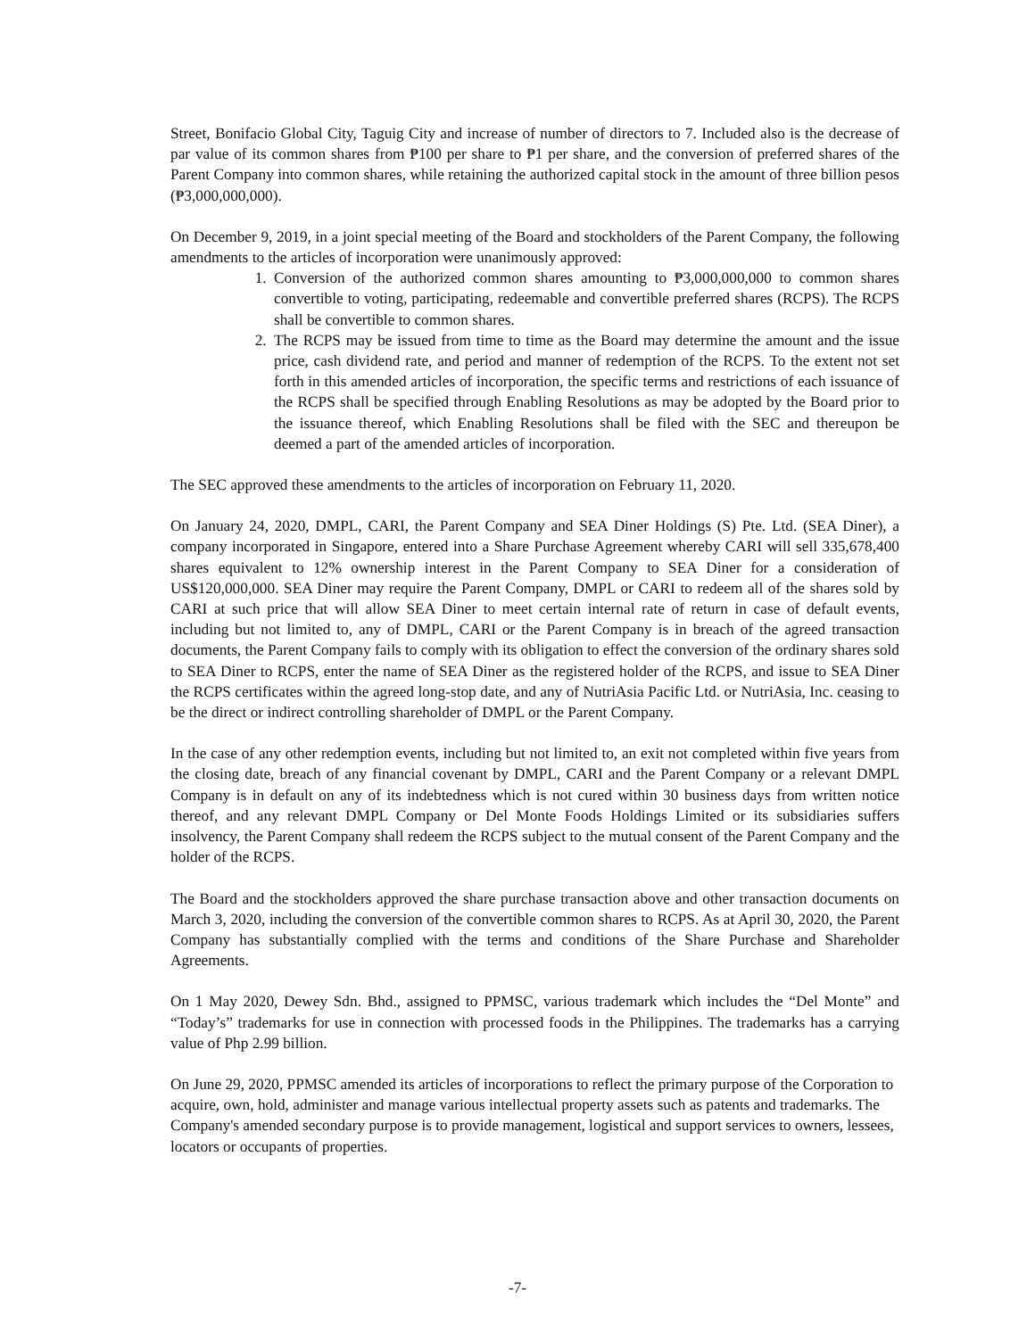Street, Bonifacio Global City, Taguig City and increase of number of directors to 7. Included also is the decrease of par value of its common shares from ₱100 per share to ₱1 per share, and the conversion of preferred shares of the Parent Company into common shares, while retaining the authorized capital stock in the amount of three billion pesos (₱3,000,000,000).
On December 9, 2019, in a joint special meeting of the Board and stockholders of the Parent Company, the following amendments to the articles of incorporation were unanimously approved:
1. Conversion of the authorized common shares amounting to ₱3,000,000,000 to common shares convertible to voting, participating, redeemable and convertible preferred shares (RCPS). The RCPS shall be convertible to common shares.
2. The RCPS may be issued from time to time as the Board may determine the amount and the issue price, cash dividend rate, and period and manner of redemption of the RCPS. To the extent not set forth in this amended articles of incorporation, the specific terms and restrictions of each issuance of the RCPS shall be specified through Enabling Resolutions as may be adopted by the Board prior to the issuance thereof, which Enabling Resolutions shall be filed with the SEC and thereupon be deemed a part of the amended articles of incorporation.
The SEC approved these amendments to the articles of incorporation on February 11, 2020.
On January 24, 2020, DMPL, CARI, the Parent Company and SEA Diner Holdings (S) Pte. Ltd. (SEA Diner), a company incorporated in Singapore, entered into a Share Purchase Agreement whereby CARI will sell 335,678,400 shares equivalent to 12% ownership interest in the Parent Company to SEA Diner for a consideration of US$120,000,000. SEA Diner may require the Parent Company, DMPL or CARI to redeem all of the shares sold by CARI at such price that will allow SEA Diner to meet certain internal rate of return in case of default events, including but not limited to, any of DMPL, CARI or the Parent Company is in breach of the agreed transaction documents, the Parent Company fails to comply with its obligation to effect the conversion of the ordinary shares sold to SEA Diner to RCPS, enter the name of SEA Diner as the registered holder of the RCPS, and issue to SEA Diner the RCPS certificates within the agreed long-stop date, and any of NutriAsia Pacific Ltd. or NutriAsia, Inc. ceasing to be the direct or indirect controlling shareholder of DMPL or the Parent Company.
In the case of any other redemption events, including but not limited to, an exit not completed within five years from the closing date, breach of any financial covenant by DMPL, CARI and the Parent Company or a relevant DMPL Company is in default on any of its indebtedness which is not cured within 30 business days from written notice thereof, and any relevant DMPL Company or Del Monte Foods Holdings Limited or its subsidiaries suffers insolvency, the Parent Company shall redeem the RCPS subject to the mutual consent of the Parent Company and the holder of the RCPS.
The Board and the stockholders approved the share purchase transaction above and other transaction documents on March 3, 2020, including the conversion of the convertible common shares to RCPS. As at April 30, 2020, the Parent Company has substantially complied with the terms and conditions of the Share Purchase and Shareholder Agreements.
On 1 May 2020, Dewey Sdn. Bhd., assigned to PPMSC, various trademark which includes the “Del Monte” and “Today’s” trademarks for use in connection with processed foods in the Philippines. The trademarks has a carrying value of Php 2.99 billion.
On June 29, 2020, PPMSC amended its articles of incorporations to reflect the primary purpose of the Corporation to acquire, own, hold, administer and manage various intellectual property assets such as patents and trademarks. The Company's amended secondary purpose is to provide management, logistical and support services to owners, lessees, locators or occupants of properties.
-7-